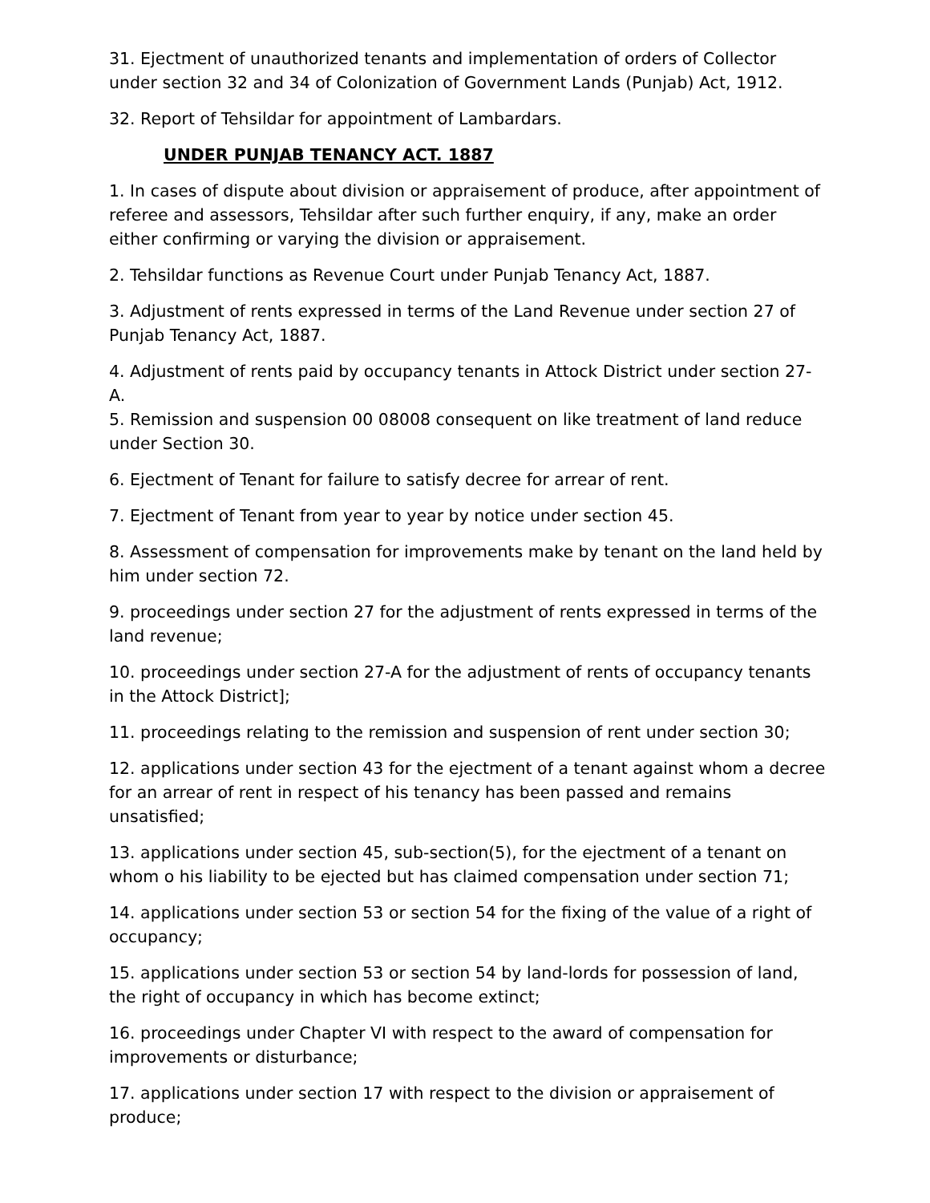31. Ejectment of unauthorized tenants and implementation of orders of Collector under section 32 and 34 of Colonization of Government Lands (Punjab) Act, 1912.
32. Report of Tehsildar for appointment of Lambardars.
UNDER PUNJAB TENANCY ACT. 1887
1. In cases of dispute about division or appraisement of produce, after appointment of referee and assessors, Tehsildar after such further enquiry, if any, make an order either confirming or varying the division or appraisement.
2. Tehsildar functions as Revenue Court under Punjab Tenancy Act, 1887.
3. Adjustment of rents expressed in terms of the Land Revenue under section 27 of Punjab Tenancy Act, 1887.
4. Adjustment of rents paid by occupancy tenants in Attock District under section 27-A.
5. Remission and suspension 00 08008 consequent on like treatment of land reduce under Section 30.
6. Ejectment of Tenant for failure to satisfy decree for arrear of rent.
7. Ejectment of Tenant from year to year by notice under section 45.
8. Assessment of compensation for improvements make by tenant on the land held by him under section 72.
9. proceedings under section 27 for the adjustment of rents expressed in terms of the land revenue;
10. proceedings under section 27-A for the adjustment of rents of occupancy tenants in the Attock District];
11. proceedings relating to the remission and suspension of rent under section 30;
12. applications under section 43 for the ejectment of a tenant against whom a decree for an arrear of rent in respect of his tenancy has been passed and remains unsatisfied;
13. applications under section 45, sub-section(5), for the ejectment of a tenant on whom o his liability to be ejected but has claimed compensation under section 71;
14. applications under section 53 or section 54 for the fixing of the value of a right of occupancy;
15. applications under section 53 or section 54 by land-lords for possession of land, the right of occupancy in which has become extinct;
16. proceedings under Chapter VI with respect to the award of compensation for improvements or disturbance;
17. applications under section 17 with respect to the division or appraisement of produce;